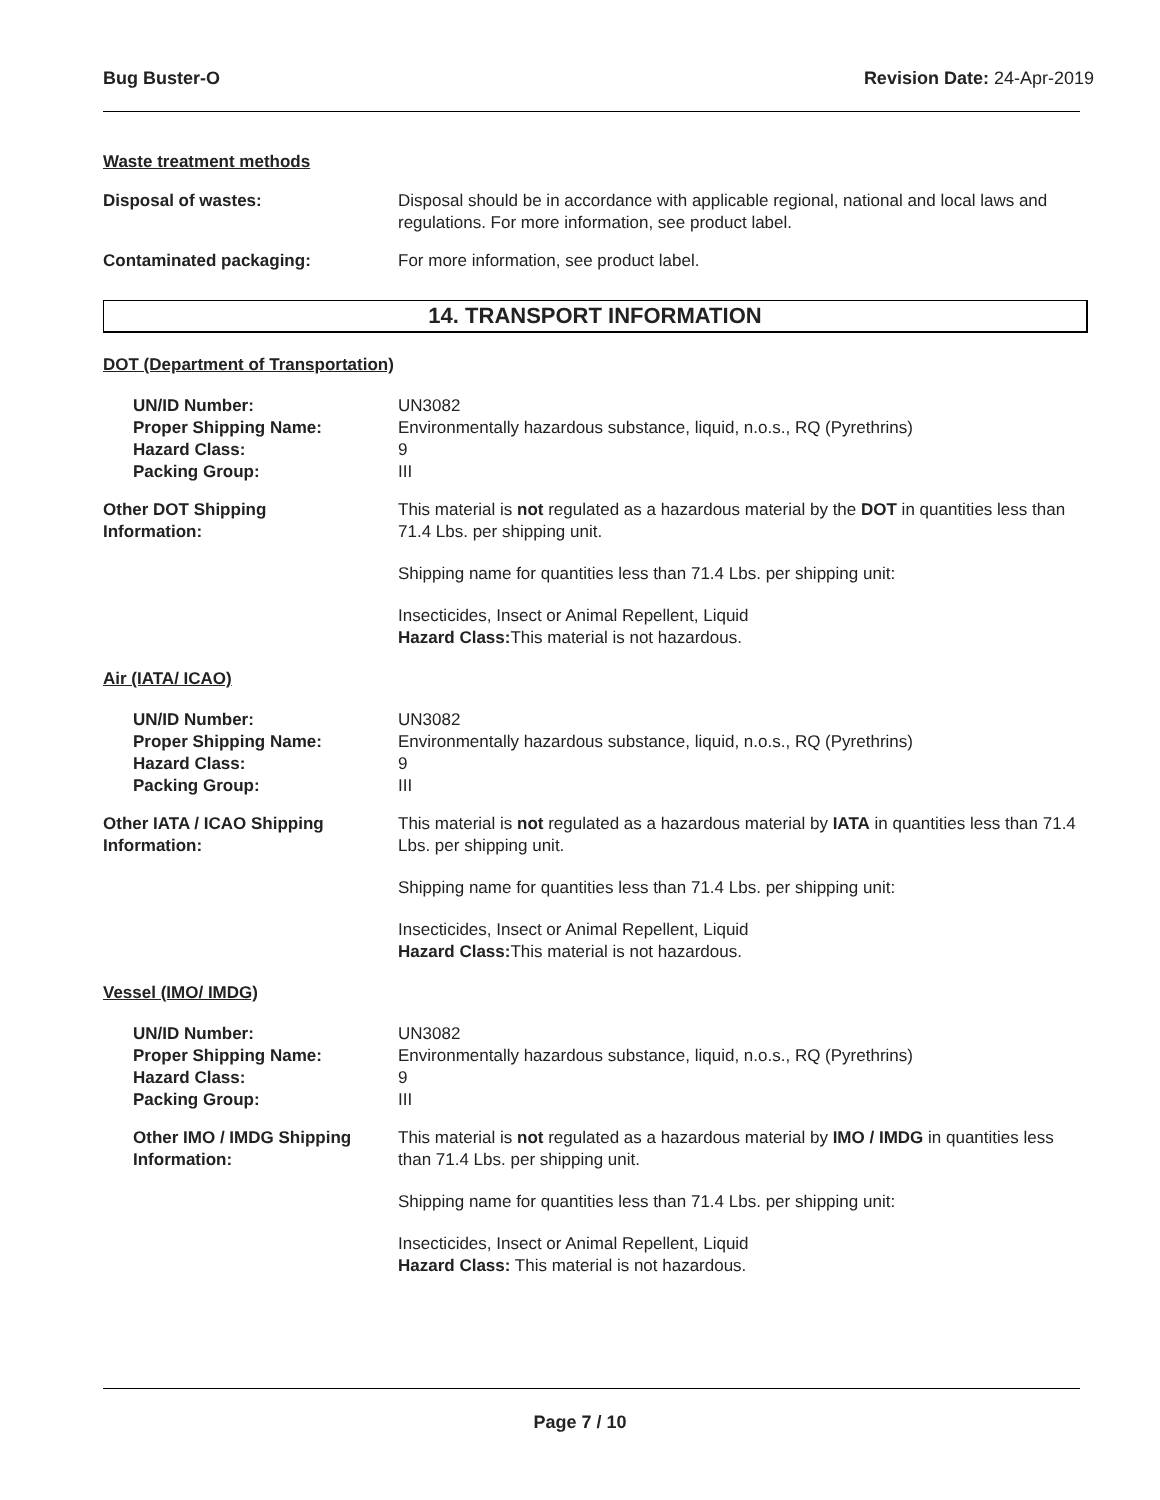Bug Buster-O Revision Date: 24-Apr-2019
Waste treatment methods
Disposal of wastes: Disposal should be in accordance with applicable regional, national and local laws and regulations. For more information, see product label.
Contaminated packaging: For more information, see product label.
14. TRANSPORT INFORMATION
DOT (Department of Transportation)
UN/ID Number:
Proper Shipping Name:
Hazard Class:
Packing Group:
UN3082
Environmentally hazardous substance, liquid, n.o.s., RQ (Pyrethrins)
9
III
Other DOT Shipping
Information:
This material is not regulated as a hazardous material by the DOT in quantities less than 71.4 Lbs. per shipping unit.
Shipping name for quantities less than 71.4 Lbs. per shipping unit:
Insecticides, Insect or Animal Repellent, Liquid
Hazard Class: This material is not hazardous.
Air (IATA/ ICAO)
UN/ID Number:
Proper Shipping Name:
Hazard Class:
Packing Group:
UN3082
Environmentally hazardous substance, liquid, n.o.s., RQ (Pyrethrins)
9
III
Other IATA / ICAO Shipping
Information:
This material is not regulated as a hazardous material by IATA in quantities less than 71.4 Lbs. per shipping unit.
Shipping name for quantities less than 71.4 Lbs. per shipping unit:
Insecticides, Insect or Animal Repellent, Liquid
Hazard Class: This material is not hazardous.
Vessel (IMO/ IMDG)
UN/ID Number:
Proper Shipping Name:
Hazard Class:
Packing Group:
UN3082
Environmentally hazardous substance, liquid, n.o.s., RQ (Pyrethrins)
9
III
Other IMO / IMDG Shipping
Information:
This material is not regulated as a hazardous material by IMO / IMDG in quantities less than 71.4 Lbs. per shipping unit.
Shipping name for quantities less than 71.4 Lbs. per shipping unit:
Insecticides, Insect or Animal Repellent, Liquid
Hazard Class: This material is not hazardous.
Page 7 / 10